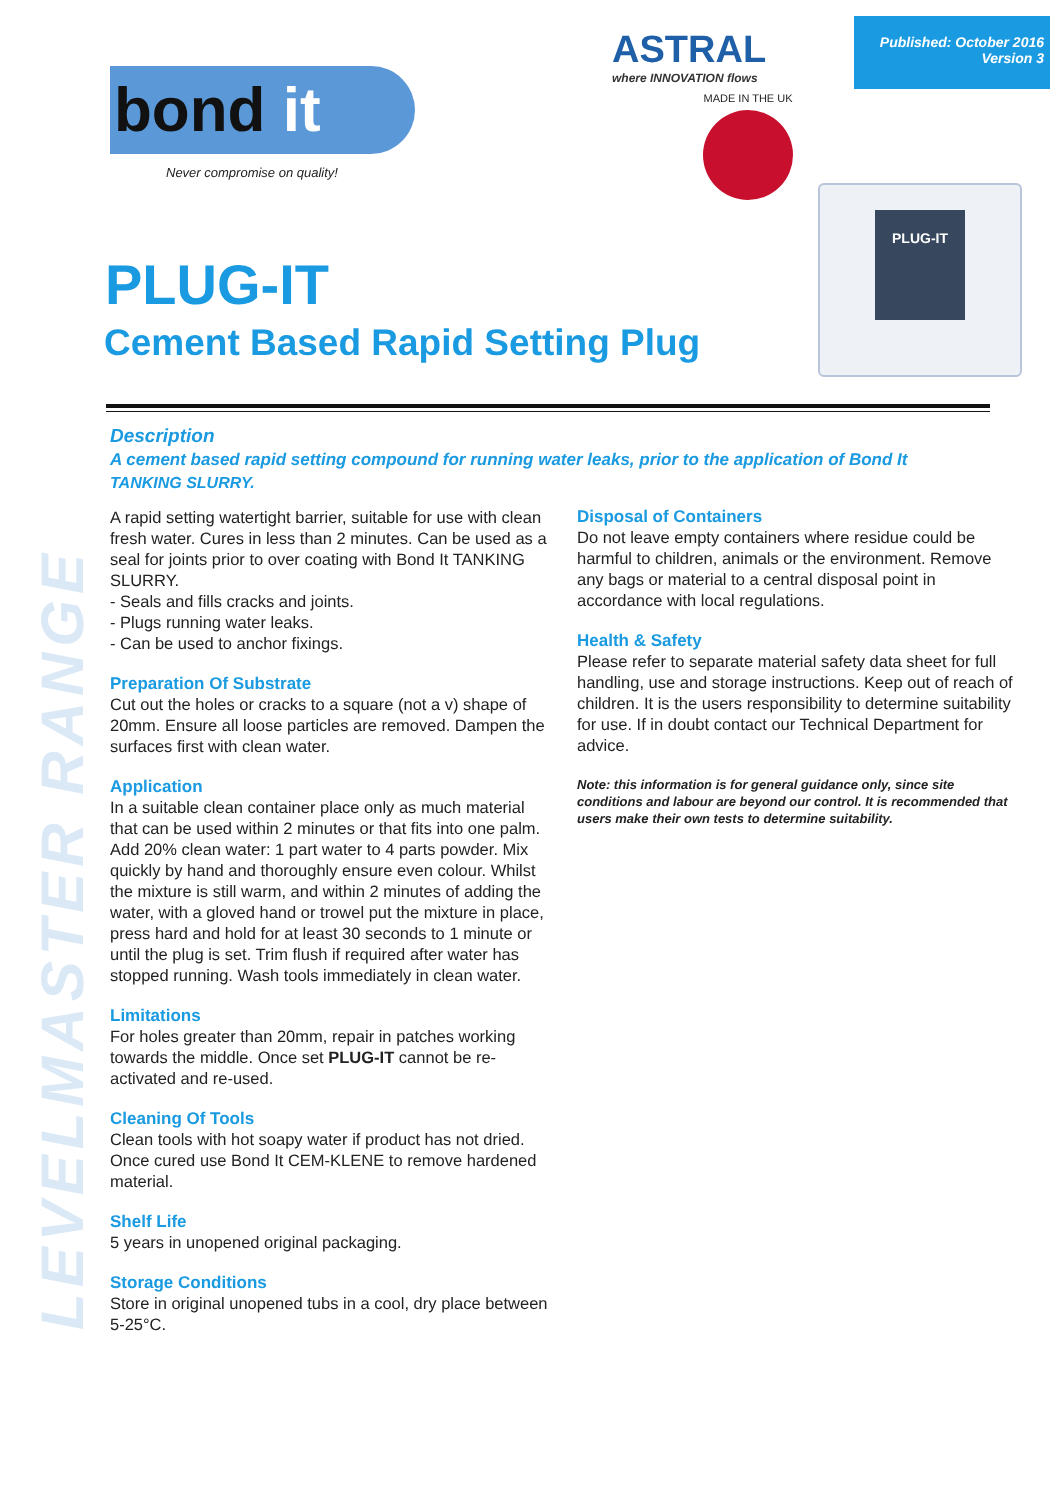LEVELMASTER RANGE
bond it
Never compromise on quality!
ASTRAL
where INNOVATION flows
Published: October 2016
Version 3
MADE IN THE UK
PLUG-IT
PLUG-IT
Cement Based Rapid Setting Plug
Description
A cement based rapid setting compound for running water leaks, prior to the application of Bond It
TANKING SLURRY.
A rapid setting watertight barrier, suitable for use with clean fresh water. Cures in less than 2 minutes. Can be used as a seal for joints prior to over coating with Bond It TANKING SLURRY.
- Seals and fills cracks and joints.
- Plugs running water leaks.
- Can be used to anchor fixings.
Preparation Of Substrate
Cut out the holes or cracks to a square (not a v) shape of 20mm. Ensure all loose particles are removed. Dampen the surfaces first with clean water.
Application
In a suitable clean container place only as much material that can be used within 2 minutes or that fits into one palm. Add 20% clean water: 1 part water to 4 parts powder. Mix quickly by hand and thoroughly ensure even colour. Whilst the mixture is still warm, and within 2 minutes of adding the water, with a gloved hand or trowel put the mixture in place, press hard and hold for at least 30 seconds to 1 minute or until the plug is set. Trim flush if required after water has stopped running. Wash tools immediately in clean water.
Limitations
For holes greater than 20mm, repair in patches working towards the middle. Once set PLUG-IT cannot be re-activated and re-used.
Cleaning Of Tools
Clean tools with hot soapy water if product has not dried. Once cured use Bond It CEM-KLENE to remove hardened material.
Shelf Life
5 years in unopened original packaging.
Storage Conditions
Store in original unopened tubs in a cool, dry place between 5-25°C.
Disposal of Containers
Do not leave empty containers where residue could be harmful to children, animals or the environment. Remove any bags or material to a central disposal point in accordance with local regulations.
Health & Safety
Please refer to separate material safety data sheet for full handling, use and storage instructions. Keep out of reach of children. It is the users responsibility to determine suitability for use. If in doubt contact our Technical Department for advice.
Note: this information is for general guidance only, since site conditions and labour are beyond our control. It is recommended that users make their own tests to determine suitability.